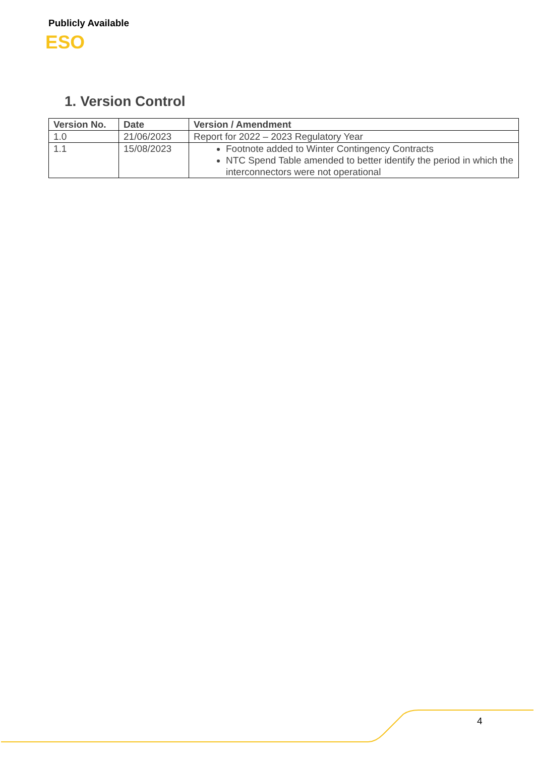Publicly Available
ESO
1. Version Control
| Version No. | Date | Version / Amendment |
| --- | --- | --- |
| 1.0 | 21/06/2023 | Report for 2022 – 2023 Regulatory Year |
| 1.1 | 15/08/2023 | Footnote added to Winter Contingency Contracts NTC Spend Table amended to better identify the period in which the interconnectors were not operational |
4